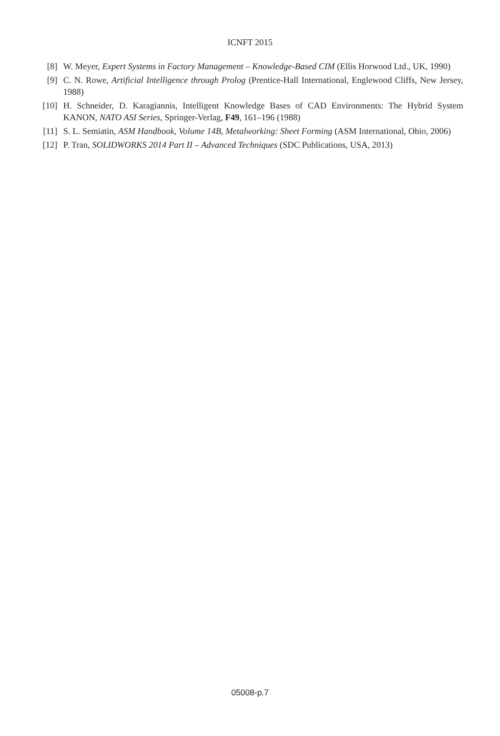ICNFT 2015
[8] W. Meyer, Expert Systems in Factory Management – Knowledge-Based CIM (Ellis Horwood Ltd., UK, 1990)
[9] C. N. Rowe, Artificial Intelligence through Prolog (Prentice-Hall International, Englewood Cliffs, New Jersey, 1988)
[10] H. Schneider, D. Karagiannis, Intelligent Knowledge Bases of CAD Environments: The Hybrid System KANON, NATO ASI Series, Springer-Verlag, F49, 161–196 (1988)
[11] S. L. Semiatin, ASM Handbook, Volume 14B, Metalworking: Sheet Forming (ASM International, Ohio, 2006)
[12] P. Tran, SOLIDWORKS 2014 Part II – Advanced Techniques (SDC Publications, USA, 2013)
05008-p.7